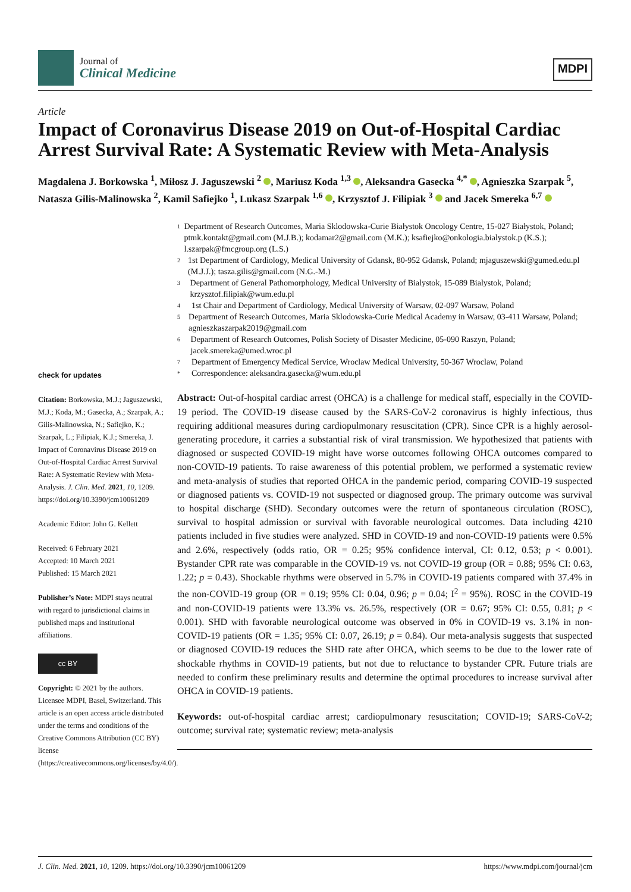Journal of
Clinical Medicine
MDPI
Article
Impact of Coronavirus Disease 2019 on Out-of-Hospital Cardiac Arrest Survival Rate: A Systematic Review with Meta-Analysis
Magdalena J. Borkowska <sup>1</sup>, Miłosz J. Jaguszewski <sup>2</sup> , Mariusz Koda <sup>1,3</sup> , Aleksandra Gasecka <sup>4,*</sup> , Agnieszka Szarpak <sup>5</sup>, Natasza Gilis-Malinowska <sup>2</sup>, Kamil Safiejko <sup>1</sup>, Lukasz Szarpak <sup>1,6</sup> , Krzysztof J. Filipiak <sup>3</sup> and Jacek Smereka <sup>6,7</sup>
check for updates
Citation: Borkowska, M.J.; Jaguszewski, M.J.; Koda, M.; Gasecka, A.; Szarpak, A.; Gilis-Malinowska, N.; Safiejko, K.; Szarpak, L.; Filipiak, K.J.; Smereka, J. Impact of Coronavirus Disease 2019 on Out-of-Hospital Cardiac Arrest Survival Rate: A Systematic Review with Meta-Analysis. J. Clin. Med. 2021, 10, 1209. https://doi.org/10.3390/jcm10061209
Academic Editor: John G. Kellett
Received: 6 February 2021
Accepted: 10 March 2021
Published: 15 March 2021
Publisher’s Note: MDPI stays neutral with regard to jurisdictional claims in published maps and institutional affiliations.
cc BY
Copyright: © 2021 by the authors. Licensee MDPI, Basel, Switzerland. This article is an open access article distributed under the terms and conditions of the Creative Commons Attribution (CC BY) license (https://creativecommons.org/licenses/by/4.0/).
1 Department of Research Outcomes, Maria Sklodowska-Curie Białystok Oncology Centre, 15-027 Białystok, Poland; ptmk.kontakt@gmail.com (M.J.B.); kodamar2@gmail.com (M.K.); ksafiejko@onkologia.bialystok.p (K.S.); l.szarpak@fmcgroup.org (L.S.)
2 1st Department of Cardiology, Medical University of Gdansk, 80-952 Gdansk, Poland; mjaguszewski@gumed.edu.pl (M.J.J.); tasza.gilis@gmail.com (N.G.-M.)
3 Department of General Pathomorphology, Medical University of Bialystok, 15-089 Bialystok, Poland; krzysztof.filipiak@wum.edu.pl
4 1st Chair and Department of Cardiology, Medical University of Warsaw, 02-097 Warsaw, Poland
5 Department of Research Outcomes, Maria Sklodowska-Curie Medical Academy in Warsaw, 03-411 Warsaw, Poland; agnieszkaszarpak2019@gmail.com
6 Department of Research Outcomes, Polish Society of Disaster Medicine, 05-090 Raszyn, Poland; jacek.smereka@umed.wroc.pl
7 Department of Emergency Medical Service, Wroclaw Medical University, 50-367 Wroclaw, Poland
* Correspondence: aleksandra.gasecka@wum.edu.pl
Abstract: Out-of-hospital cardiac arrest (OHCA) is a challenge for medical staff, especially in the COVID-19 period. The COVID-19 disease caused by the SARS-CoV-2 coronavirus is highly infectious, thus requiring additional measures during cardiopulmonary resuscitation (CPR). Since CPR is a highly aerosol-generating procedure, it carries a substantial risk of viral transmission. We hypothesized that patients with diagnosed or suspected COVID-19 might have worse outcomes following OHCA outcomes compared to non-COVID-19 patients. To raise awareness of this potential problem, we performed a systematic review and meta-analysis of studies that reported OHCA in the pandemic period, comparing COVID-19 suspected or diagnosed patients vs. COVID-19 not suspected or diagnosed group. The primary outcome was survival to hospital discharge (SHD). Secondary outcomes were the return of spontaneous circulation (ROSC), survival to hospital admission or survival with favorable neurological outcomes. Data including 4210 patients included in five studies were analyzed. SHD in COVID-19 and non-COVID-19 patients were 0.5% and 2.6%, respectively (odds ratio, OR = 0.25; 95% confidence interval, CI: 0.12, 0.53; p < 0.001). Bystander CPR rate was comparable in the COVID-19 vs. not COVID-19 group (OR = 0.88; 95% CI: 0.63, 1.22; p = 0.43). Shockable rhythms were observed in 5.7% in COVID-19 patients compared with 37.4% in the non-COVID-19 group (OR = 0.19; 95% CI: 0.04, 0.96; p = 0.04; I<sup>2</sup> = 95%). ROSC in the COVID-19 and non-COVID-19 patients were 13.3% vs. 26.5%, respectively (OR = 0.67; 95% CI: 0.55, 0.81; p < 0.001). SHD with favorable neurological outcome was observed in 0% in COVID-19 vs. 3.1% in non-COVID-19 patients (OR = 1.35; 95% CI: 0.07, 26.19; p = 0.84). Our meta-analysis suggests that suspected or diagnosed COVID-19 reduces the SHD rate after OHCA, which seems to be due to the lower rate of shockable rhythms in COVID-19 patients, but not due to reluctance to bystander CPR. Future trials are needed to confirm these preliminary results and determine the optimal procedures to increase survival after OHCA in COVID-19 patients.
Keywords: out-of-hospital cardiac arrest; cardiopulmonary resuscitation; COVID-19; SARS-CoV-2; outcome; survival rate; systematic review; meta-analysis
J. Clin. Med. 2021, 10, 1209. https://doi.org/10.3390/jcm10061209 https://www.mdpi.com/journal/jcm